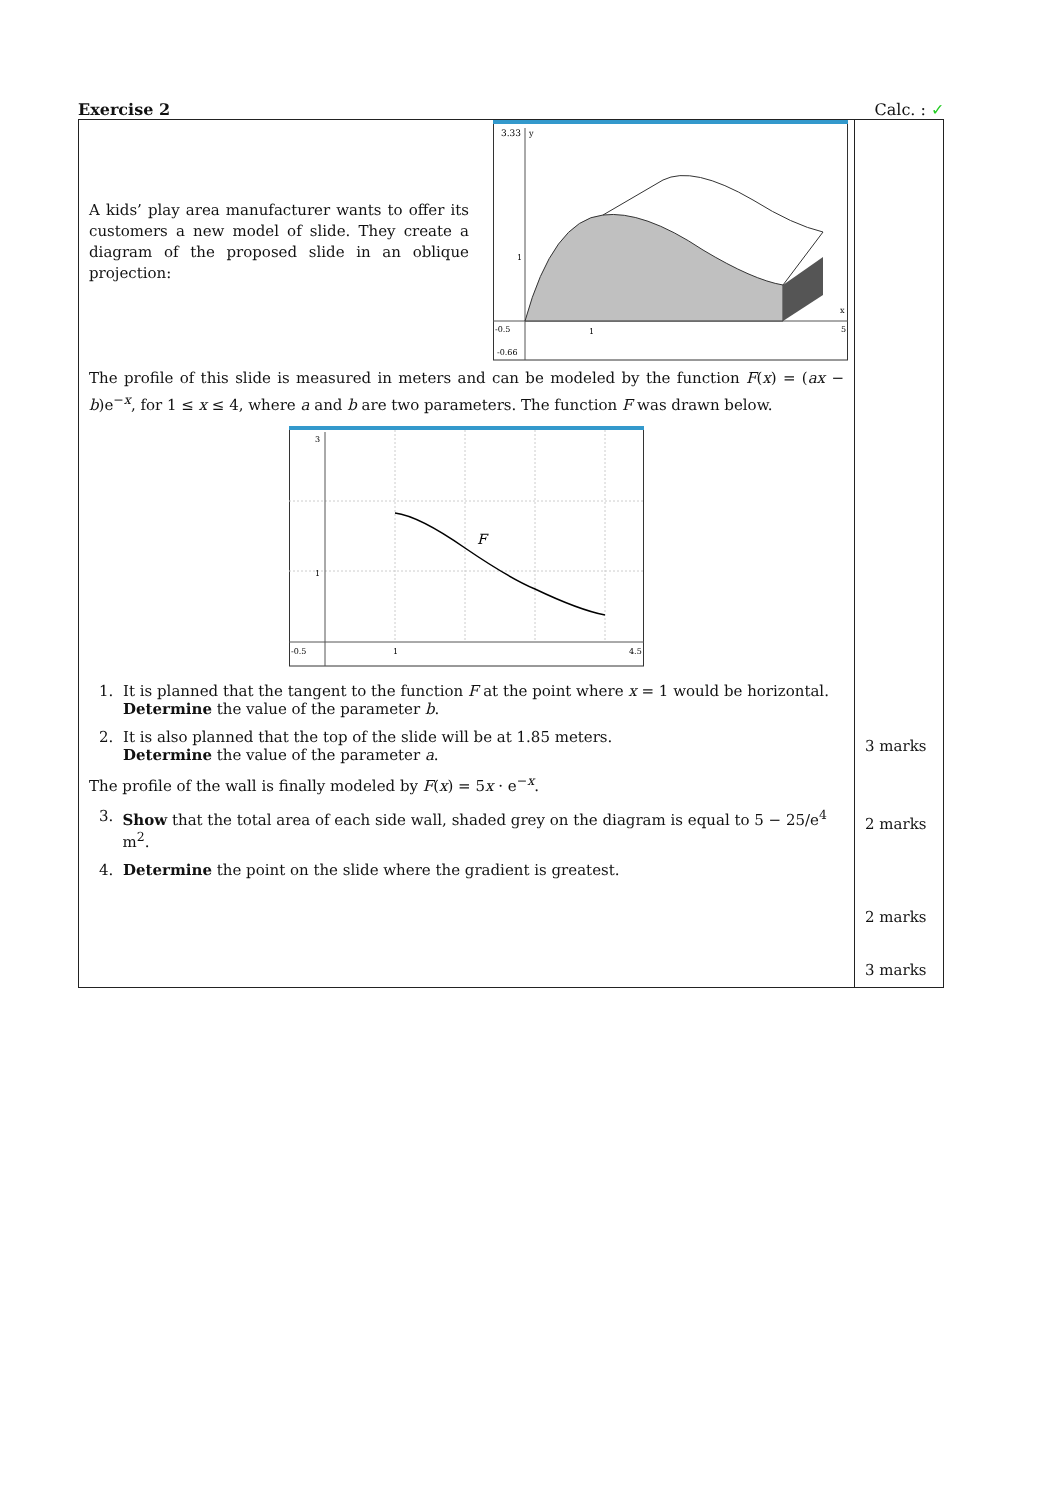Exercise 2 Calc. : ✓
| A kids’ play area manufacturer wants to offer its customers a new model of slide. They create a diagram of the proposed slide in an oblique projection: 3.33 y 1 -0.5 1 5 x -0.66 The profile of this slide is measured in meters and can be modeled by the function F ( x ) = ( ax − b )e<sup>−x</sup>, for 1 ≤ x ≤ 4, where a and b are two parameters. The function F was drawn below. F 3 1 -0.5 1 4.5 1. It is planned that the tangent to the function F at the point where x = 1 would be horizontal. Determine the value of the parameter b . 2. It is also planned that the top of the slide will be at 1.85 meters. Determine the value of the parameter a . The profile of the wall is finally modeled by F ( x ) = 5 x · e<sup>−x</sup>. 3. Show that the total area of each side wall, shaded grey on the diagram is equal to 5 − 25/e<sup>4</sup> m<sup>2</sup>. 4. Determine the point on the slide where the gradient is greatest. | 3 marks 2 marks 2 marks 3 marks |